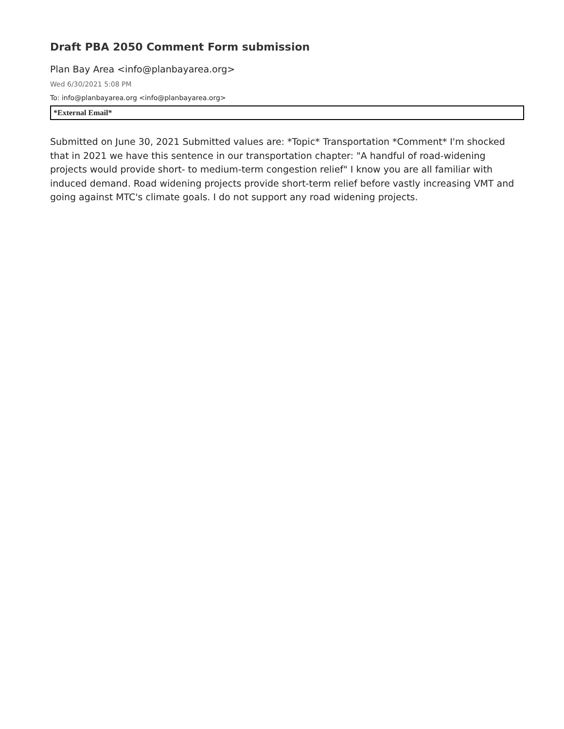Draft PBA 2050 Comment Form submission
Plan Bay Area <info@planbayarea.org>
Wed 6/30/2021 5:08 PM
To: info@planbayarea.org <info@planbayarea.org>
*External Email*
Submitted on June 30, 2021 Submitted values are: *Topic* Transportation *Comment* I'm shocked that in 2021 we have this sentence in our transportation chapter: "A handful of road-widening projects would provide short- to medium-term congestion relief" I know you are all familiar with induced demand. Road widening projects provide short-term relief before vastly increasing VMT and going against MTC's climate goals. I do not support any road widening projects.